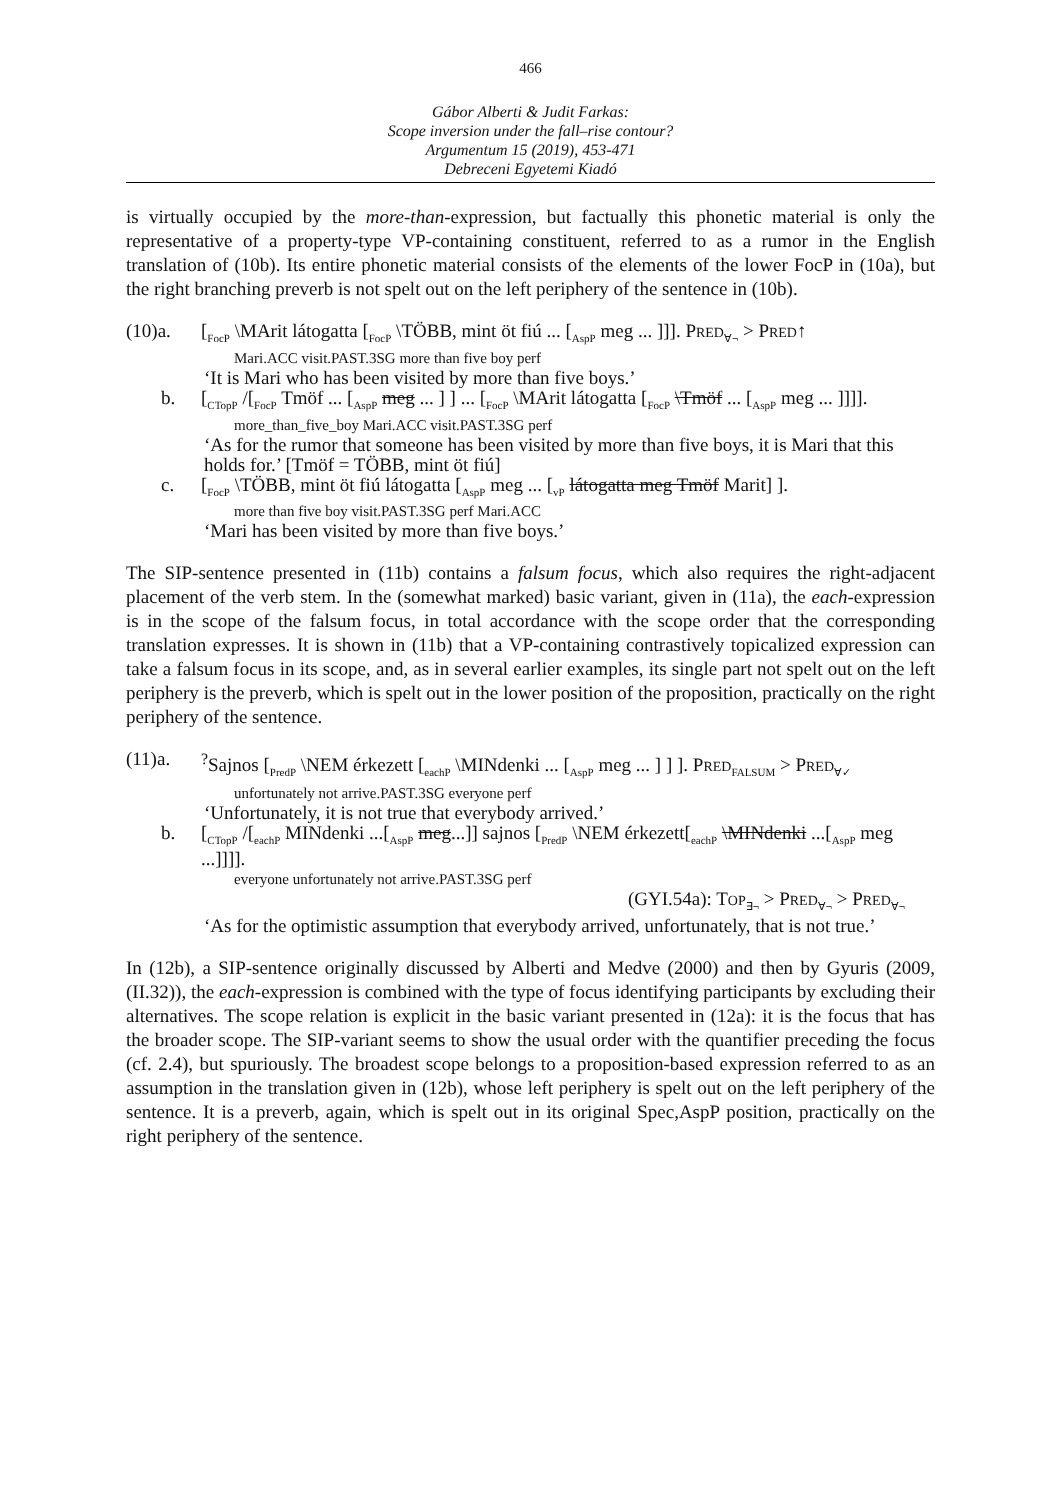466
Gábor Alberti & Judit Farkas:
Scope inversion under the fall–rise contour?
Argumentum 15 (2019), 453-471
Debreceni Egyetemi Kiadó
is virtually occupied by the more-than-expression, but factually this phonetic material is only the representative of a property-type VP-containing constituent, referred to as a rumor in the English translation of (10b). Its entire phonetic material consists of the elements of the lower FocP in (10a), but the right branching preverb is not spelt out on the left periphery of the sentence in (10b).
(10)a. [<sub>FocP</sub> \MArit látogatta [<sub>FocP</sub> \TÖBB, mint öt fiú ... [<sub>AspP</sub> meg ... ]]]. PRED<sub>∀¬</sub> > PRED↑
Mari.ACC visit.PAST.3SG more than five boy perf
‘It is Mari who has been visited by more than five boys.’
b. [<sub>CTopP</sub> /[<sub>FocP</sub> Tmöf ... [<sub>AspP</sub> meg ... ] ] ... [<sub>FocP</sub> \MArit látogatta [<sub>FocP</sub> \Tmöf ... [<sub>AspP</sub> meg ... ]]]].
more_than_five_boy Mari.ACC visit.PAST.3SG perf
‘As for the rumor that someone has been visited by more than five boys, it is Mari that this holds for.’ [Tmöf = TÖBB, mint öt fiú]
c. [<sub>FocP</sub> \TÖBB, mint öt fiú látogatta [<sub>AspP</sub> meg ... [<sub>vP</sub> látogatta meg Tmöf Marit] ].
more than five boy visit.PAST.3SG perf Mari.ACC
‘Mari has been visited by more than five boys.’
The SIP-sentence presented in (11b) contains a falsum focus, which also requires the right-adjacent placement of the verb stem. In the (somewhat marked) basic variant, given in (11a), the each-expression is in the scope of the falsum focus, in total accordance with the scope order that the corresponding translation expresses. It is shown in (11b) that a VP-containing contrastively topicalized expression can take a falsum focus in its scope, and, as in several earlier examples, its single part not spelt out on the left periphery is the preverb, which is spelt out in the lower position of the proposition, practically on the right periphery of the sentence.
(11)a.<sup>?</sup>Sajnos [<sub>PredP</sub> \NEM érkezett [<sub>eachP</sub> \MINdenki ... [<sub>AspP</sub> meg ... ] ] ]. PRED<sub>FALSUM</sub> > PRED<sub>∀✓</sub>
unfortunately not arrive.PAST.3SG everyone perf
‘Unfortunately, it is not true that everybody arrived.’
b. [<sub>CTopP</sub> /[<sub>eachP</sub> MINdenki ...[<sub>AspP</sub> meg...]] sajnos [<sub>PredP</sub> \NEM érkezett[<sub>eachP</sub> \MINdenki ...[<sub>AspP</sub> meg ...]]]].
everyone unfortunately not arrive.PAST.3SG perf
(GYI.54a): TOP<sub>∃¬</sub> > PRED<sub>∀¬</sub> > PRED<sub>∀¬</sub>
‘As for the optimistic assumption that everybody arrived, unfortunately, that is not true.’
In (12b), a SIP-sentence originally discussed by Alberti and Medve (2000) and then by Gyuris (2009, (II.32)), the each-expression is combined with the type of focus identifying participants by excluding their alternatives. The scope relation is explicit in the basic variant presented in (12a): it is the focus that has the broader scope. The SIP-variant seems to show the usual order with the quantifier preceding the focus (cf. 2.4), but spuriously. The broadest scope belongs to a proposition-based expression referred to as an assumption in the translation given in (12b), whose left periphery is spelt out on the left periphery of the sentence. It is a preverb, again, which is spelt out in its original Spec,AspP position, practically on the right periphery of the sentence.